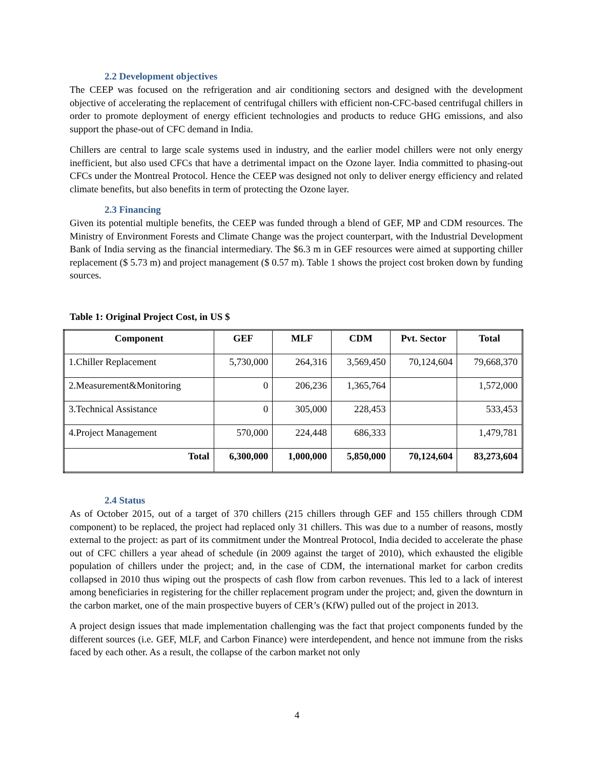2.2 Development objectives
The CEEP was focused on the refrigeration and air conditioning sectors and designed with the development objective of accelerating the replacement of centrifugal chillers with efficient non-CFC-based centrifugal chillers in order to promote deployment of energy efficient technologies and products to reduce GHG emissions, and also support the phase-out of CFC demand in India.
Chillers are central to large scale systems used in industry, and the earlier model chillers were not only energy inefficient, but also used CFCs that have a detrimental impact on the Ozone layer. India committed to phasing-out CFCs under the Montreal Protocol. Hence the CEEP was designed not only to deliver energy efficiency and related climate benefits, but also benefits in term of protecting the Ozone layer.
2.3 Financing
Given its potential multiple benefits, the CEEP was funded through a blend of GEF, MP and CDM resources. The Ministry of Environment Forests and Climate Change was the project counterpart, with the Industrial Development Bank of India serving as the financial intermediary. The $6.3 m in GEF resources were aimed at supporting chiller replacement ($ 5.73 m) and project management ($ 0.57 m). Table 1 shows the project cost broken down by funding sources.
Table 1: Original Project Cost, in US $
| Component | GEF | MLF | CDM | Pvt. Sector | Total |
| --- | --- | --- | --- | --- | --- |
| 1.Chiller Replacement | 5,730,000 | 264,316 | 3,569,450 | 70,124,604 | 79,668,370 |
| 2.Measurement&Monitoring | 0 | 206,236 | 1,365,764 | | 1,572,000 |
| 3.Technical Assistance | 0 | 305,000 | 228,453 | | 533,453 |
| 4.Project Management | 570,000 | 224,448 | 686,333 | | 1,479,781 |
| Total | 6,300,000 | 1,000,000 | 5,850,000 | 70,124,604 | 83,273,604 |
2.4 Status
As of October 2015, out of a target of 370 chillers (215 chillers through GEF and 155 chillers through CDM component) to be replaced, the project had replaced only 31 chillers. This was due to a number of reasons, mostly external to the project: as part of its commitment under the Montreal Protocol, India decided to accelerate the phase out of CFC chillers a year ahead of schedule (in 2009 against the target of 2010), which exhausted the eligible population of chillers under the project; and, in the case of CDM, the international market for carbon credits collapsed in 2010 thus wiping out the prospects of cash flow from carbon revenues. This led to a lack of interest among beneficiaries in registering for the chiller replacement program under the project; and, given the downturn in the carbon market, one of the main prospective buyers of CER’s (KfW) pulled out of the project in 2013.
A project design issues that made implementation challenging was the fact that project components funded by the different sources (i.e. GEF, MLF, and Carbon Finance) were interdependent, and hence not immune from the risks faced by each other. As a result, the collapse of the carbon market not only
4